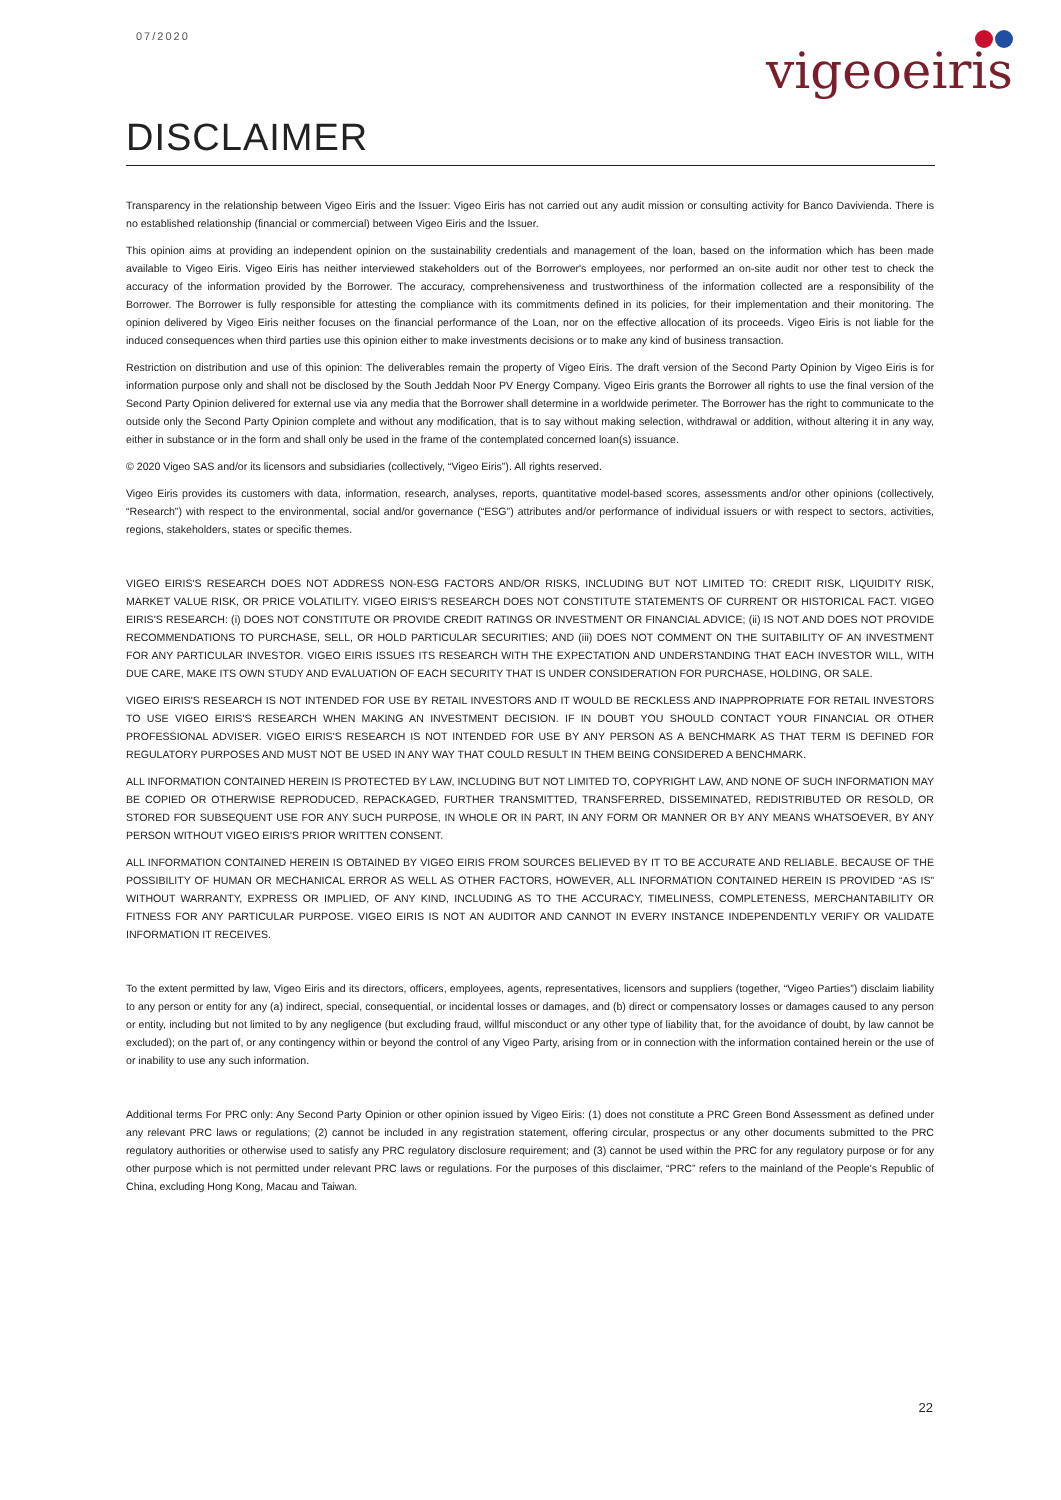07/2020
vigeoeiris
DISCLAIMER
Transparency in the relationship between Vigeo Eiris and the Issuer: Vigeo Eiris has not carried out any audit mission or consulting activity for Banco Davivienda. There is no established relationship (financial or commercial) between Vigeo Eiris and the Issuer.
This opinion aims at providing an independent opinion on the sustainability credentials and management of the loan, based on the information which has been made available to Vigeo Eiris. Vigeo Eiris has neither interviewed stakeholders out of the Borrower's employees, nor performed an on-site audit nor other test to check the accuracy of the information provided by the Borrower. The accuracy, comprehensiveness and trustworthiness of the information collected are a responsibility of the Borrower. The Borrower is fully responsible for attesting the compliance with its commitments defined in its policies, for their implementation and their monitoring. The opinion delivered by Vigeo Eiris neither focuses on the financial performance of the Loan, nor on the effective allocation of its proceeds. Vigeo Eiris is not liable for the induced consequences when third parties use this opinion either to make investments decisions or to make any kind of business transaction.
Restriction on distribution and use of this opinion: The deliverables remain the property of Vigeo Eiris. The draft version of the Second Party Opinion by Vigeo Eiris is for information purpose only and shall not be disclosed by the South Jeddah Noor PV Energy Company. Vigeo Eiris grants the Borrower all rights to use the final version of the Second Party Opinion delivered for external use via any media that the Borrower shall determine in a worldwide perimeter. The Borrower has the right to communicate to the outside only the Second Party Opinion complete and without any modification, that is to say without making selection, withdrawal or addition, without altering it in any way, either in substance or in the form and shall only be used in the frame of the contemplated concerned loan(s) issuance.
© 2020 Vigeo SAS and/or its licensors and subsidiaries (collectively, “Vigeo Eiris”). All rights reserved.
Vigeo Eiris provides its customers with data, information, research, analyses, reports, quantitative model-based scores, assessments and/or other opinions (collectively, “Research”) with respect to the environmental, social and/or governance (“ESG”) attributes and/or performance of individual issuers or with respect to sectors, activities, regions, stakeholders, states or specific themes.
VIGEO EIRIS'S RESEARCH DOES NOT ADDRESS NON-ESG FACTORS AND/OR RISKS, INCLUDING BUT NOT LIMITED TO: CREDIT RISK, LIQUIDITY RISK, MARKET VALUE RISK, OR PRICE VOLATILITY. VIGEO EIRIS'S RESEARCH DOES NOT CONSTITUTE STATEMENTS OF CURRENT OR HISTORICAL FACT. VIGEO EIRIS'S RESEARCH: (i) DOES NOT CONSTITUTE OR PROVIDE CREDIT RATINGS OR INVESTMENT OR FINANCIAL ADVICE; (ii) IS NOT AND DOES NOT PROVIDE RECOMMENDATIONS TO PURCHASE, SELL, OR HOLD PARTICULAR SECURITIES; AND (iii) DOES NOT COMMENT ON THE SUITABILITY OF AN INVESTMENT FOR ANY PARTICULAR INVESTOR. VIGEO EIRIS ISSUES ITS RESEARCH WITH THE EXPECTATION AND UNDERSTANDING THAT EACH INVESTOR WILL, WITH DUE CARE, MAKE ITS OWN STUDY AND EVALUATION OF EACH SECURITY THAT IS UNDER CONSIDERATION FOR PURCHASE, HOLDING, OR SALE.
VIGEO EIRIS'S RESEARCH IS NOT INTENDED FOR USE BY RETAIL INVESTORS AND IT WOULD BE RECKLESS AND INAPPROPRIATE FOR RETAIL INVESTORS TO USE VIGEO EIRIS'S RESEARCH WHEN MAKING AN INVESTMENT DECISION. IF IN DOUBT YOU SHOULD CONTACT YOUR FINANCIAL OR OTHER PROFESSIONAL ADVISER. VIGEO EIRIS'S RESEARCH IS NOT INTENDED FOR USE BY ANY PERSON AS A BENCHMARK AS THAT TERM IS DEFINED FOR REGULATORY PURPOSES AND MUST NOT BE USED IN ANY WAY THAT COULD RESULT IN THEM BEING CONSIDERED A BENCHMARK.
ALL INFORMATION CONTAINED HEREIN IS PROTECTED BY LAW, INCLUDING BUT NOT LIMITED TO, COPYRIGHT LAW, AND NONE OF SUCH INFORMATION MAY BE COPIED OR OTHERWISE REPRODUCED, REPACKAGED, FURTHER TRANSMITTED, TRANSFERRED, DISSEMINATED, REDISTRIBUTED OR RESOLD, OR STORED FOR SUBSEQUENT USE FOR ANY SUCH PURPOSE, IN WHOLE OR IN PART, IN ANY FORM OR MANNER OR BY ANY MEANS WHATSOEVER, BY ANY PERSON WITHOUT VIGEO EIRIS'S PRIOR WRITTEN CONSENT.
ALL INFORMATION CONTAINED HEREIN IS OBTAINED BY VIGEO EIRIS FROM SOURCES BELIEVED BY IT TO BE ACCURATE AND RELIABLE. BECAUSE OF THE POSSIBILITY OF HUMAN OR MECHANICAL ERROR AS WELL AS OTHER FACTORS, HOWEVER, ALL INFORMATION CONTAINED HEREIN IS PROVIDED “AS IS” WITHOUT WARRANTY, EXPRESS OR IMPLIED, OF ANY KIND, INCLUDING AS TO THE ACCURACY, TIMELINESS, COMPLETENESS, MERCHANTABILITY OR FITNESS FOR ANY PARTICULAR PURPOSE. VIGEO EIRIS IS NOT AN AUDITOR AND CANNOT IN EVERY INSTANCE INDEPENDENTLY VERIFY OR VALIDATE INFORMATION IT RECEIVES.
To the extent permitted by law, Vigeo Eiris and its directors, officers, employees, agents, representatives, licensors and suppliers (together, “Vigeo Parties”) disclaim liability to any person or entity for any (a) indirect, special, consequential, or incidental losses or damages, and (b) direct or compensatory losses or damages caused to any person or entity, including but not limited to by any negligence (but excluding fraud, willful misconduct or any other type of liability that, for the avoidance of doubt, by law cannot be excluded); on the part of, or any contingency within or beyond the control of any Vigeo Party, arising from or in connection with the information contained herein or the use of or inability to use any such information.
Additional terms For PRC only: Any Second Party Opinion or other opinion issued by Vigeo Eiris: (1) does not constitute a PRC Green Bond Assessment as defined under any relevant PRC laws or regulations; (2) cannot be included in any registration statement, offering circular, prospectus or any other documents submitted to the PRC regulatory authorities or otherwise used to satisfy any PRC regulatory disclosure requirement; and (3) cannot be used within the PRC for any regulatory purpose or for any other purpose which is not permitted under relevant PRC laws or regulations. For the purposes of this disclaimer, “PRC” refers to the mainland of the People's Republic of China, excluding Hong Kong, Macau and Taiwan.
22